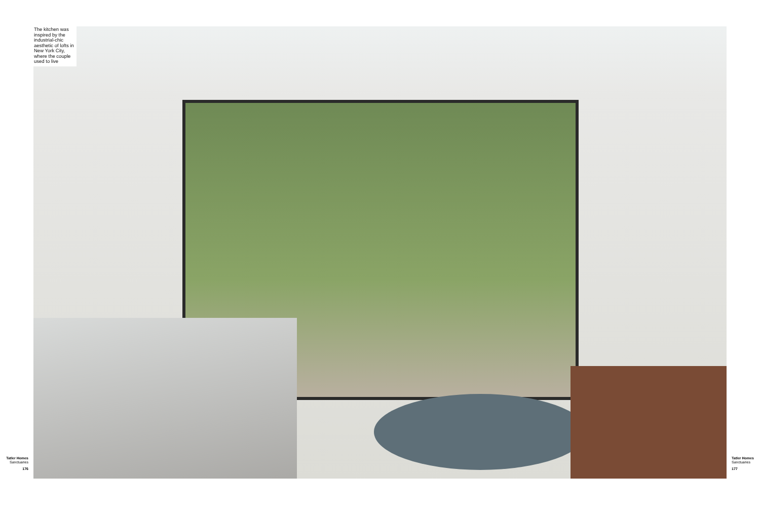The kitchen was inspired by the industrial-chic aesthetic of lofts in New York City, where the couple used to live
Tatler Homes
Sanctuaries
176
Tatler Homes
Sanctuaries
177